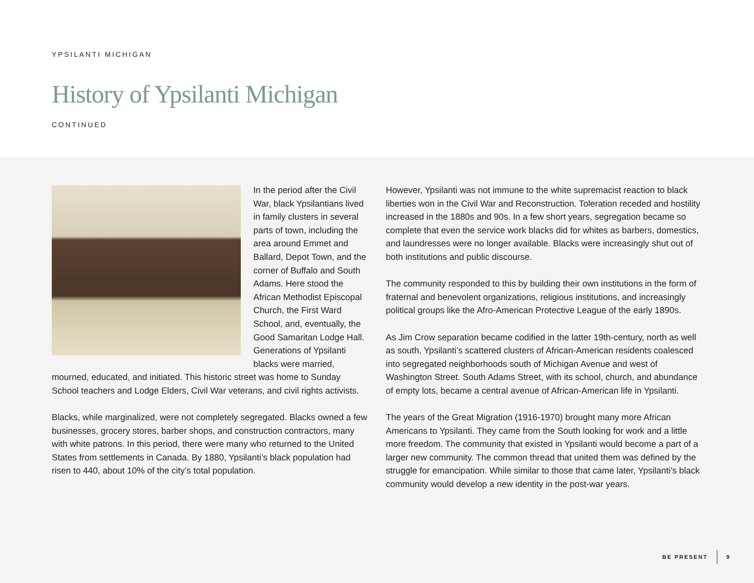YPSILANTI MICHIGAN
History of Ypsilanti Michigan
CONTINUED
In the period after the Civil War, black Ypsilantians lived in family clusters in several parts of town, including the area around Emmet and Ballard, Depot Town, and the corner of Buffalo and South Adams. Here stood the African Methodist Episcopal Church, the First Ward School, and, eventually, the Good Samaritan Lodge Hall. Generations of Ypsilanti blacks were married, mourned, educated, and initiated. This historic street was home to Sunday School teachers and Lodge Elders, Civil War veterans, and civil rights activists.
Blacks, while marginalized, were not completely segregated. Blacks owned a few businesses, grocery stores, barber shops, and construction contractors, many with white patrons. In this period, there were many who returned to the United States from settlements in Canada. By 1880, Ypsilanti’s black population had risen to 440, about 10% of the city’s total population.
However, Ypsilanti was not immune to the white supremacist reaction to black liberties won in the Civil War and Reconstruction. Toleration receded and hostility increased in the 1880s and 90s. In a few short years, segregation became so complete that even the service work blacks did for whites as barbers, domestics, and laundresses were no longer available. Blacks were increasingly shut out of both institutions and public discourse.
The community responded to this by building their own institutions in the form of fraternal and benevolent organizations, religious institutions, and increasingly political groups like the Afro-American Protective League of the early 1890s.
As Jim Crow separation became codified in the latter 19th-century, north as well as south, Ypsilanti’s scattered clusters of African-American residents coalesced into segregated neighborhoods south of Michigan Avenue and west of Washington Street. South Adams Street, with its school, church, and abundance of empty lots, became a central avenue of African-American life in Ypsilanti.
The years of the Great Migration (1916-1970) brought many more African Americans to Ypsilanti. They came from the South looking for work and a little more freedom. The community that existed in Ypsilanti would become a part of a larger new community. The common thread that united them was defined by the struggle for emancipation. While similar to those that came later, Ypsilanti’s black community would develop a new identity in the post-war years.
BE PRESENT 9